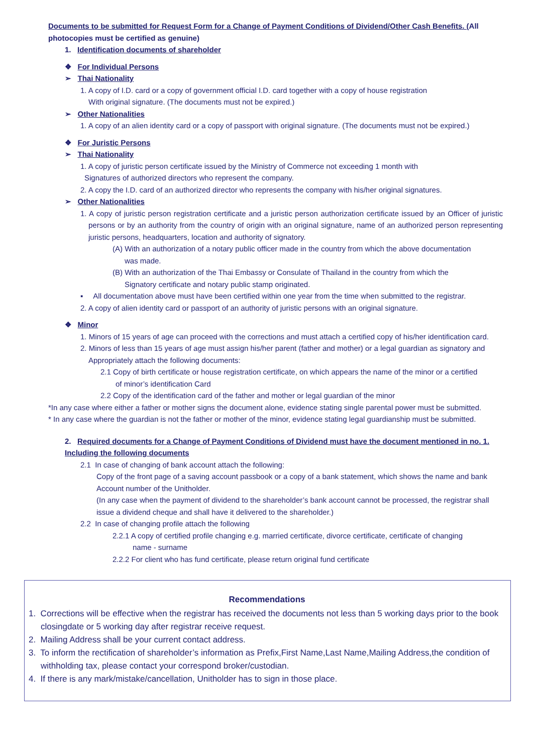Documents to be submitted for Request Form for a Change of Payment Conditions of Dividend/Other Cash Benefits. (All photocopies must be certified as genuine)
1. Identification documents of shareholder
❖ For Individual Persons
➢ Thai Nationality
1. A copy of I.D. card or a copy of government official I.D. card together with a copy of house registration
With original signature. (The documents must not be expired.)
➢ Other Nationalities
1. A copy of an alien identity card or a copy of passport with original signature. (The documents must not be expired.)
❖ For Juristic Persons
➢ Thai Nationality
1. A copy of juristic person certificate issued by the Ministry of Commerce not exceeding 1 month with
Signatures of authorized directors who represent the company.
2. A copy the I.D. card of an authorized director who represents the company with his/her original signatures.
➢ Other Nationalities
1. A copy of juristic person registration certificate and a juristic person authorization certificate issued by an Officer of juristic persons or by an authority from the country of origin with an original signature, name of an authorized person representing juristic persons, headquarters, location and authority of signatory.
(A) With an authorization of a notary public officer made in the country from which the above documentation
was made.
(B) With an authorization of the Thai Embassy or Consulate of Thailand in the country from which the
Signatory certificate and notary public stamp originated.
▪ All documentation above must have been certified within one year from the time when submitted to the registrar.
2. A copy of alien identity card or passport of an authority of juristic persons with an original signature.
❖ Minor
1. Minors of 15 years of age can proceed with the corrections and must attach a certified copy of his/her identification card.
2. Minors of less than 15 years of age must assign his/her parent (father and mother) or a legal guardian as signatory and
Appropriately attach the following documents:
2.1 Copy of birth certificate or house registration certificate, on which appears the name of the minor or a certified
of minor’s identification Card
2.2 Copy of the identification card of the father and mother or legal guardian of the minor
*In any case where either a father or mother signs the document alone, evidence stating single parental power must be submitted.
* In any case where the guardian is not the father or mother of the minor, evidence stating legal guardianship must be submitted.
2. Required documents for a Change of Payment Conditions of Dividend must have the document mentioned in no. 1. Including the following documents
2.1 In case of changing of bank account attach the following:
Copy of the front page of a saving account passbook or a copy of a bank statement, which shows the name and bank Account number of the Unitholder.
(In any case when the payment of dividend to the shareholder’s bank account cannot be processed, the registrar shall issue a dividend cheque and shall have it delivered to the shareholder.)
2.2 In case of changing profile attach the following
2.2.1 A copy of certified profile changing e.g. married certificate, divorce certificate, certificate of changing
name - surname
2.2.2 For client who has fund certificate, please return original fund certificate
Recommendations
1. Corrections will be effective when the registrar has received the documents not less than 5 working days prior to the book closingdate or 5 working day after registrar receive request.
2. Mailing Address shall be your current contact address.
3. To inform the rectification of shareholder’s information as Prefix,First Name,Last Name,Mailing Address,the condition of withholding tax, please contact your correspond broker/custodian.
4. If there is any mark/mistake/cancellation, Unitholder has to sign in those place.